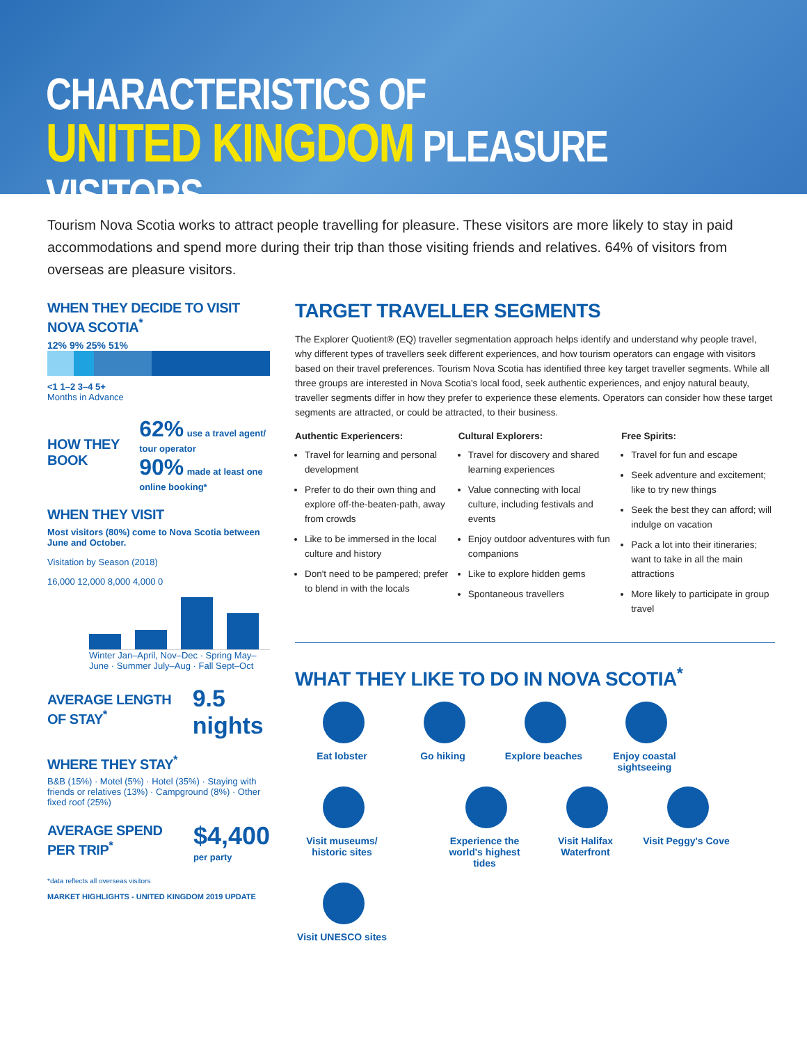CHARACTERISTICS OF
UNITED KINGDOM PLEASURE VISITORS
Tourism Nova Scotia works to attract people travelling for pleasure. These visitors are more likely to stay in paid accommodations and spend more during their trip than those visiting friends and relatives. 64% of visitors from overseas are pleasure visitors.
WHEN THEY DECIDE TO VISIT NOVA SCOTIA<sup>*</sup>
12% 9% 25% 51%
<1 1–2 3–4 5+
Months in Advance
HOW THEY BOOK
62% use a travel agent/ tour operator
90% made at least one online booking*
WHEN THEY VISIT
Most visitors (80%) come to Nova Scotia between June and October.
Visitation by Season (2018)
16,000 12,000 8,000 4,000 0
Winter Jan–April, Nov–Dec · Spring May–June · Summer July–Aug · Fall Sept–Oct
AVERAGE LENGTH OF STAY<sup>*</sup>
9.5 nights
WHERE THEY STAY<sup>*</sup>
B&B (15%) · Motel (5%) · Hotel (35%) · Staying with friends or relatives (13%) · Campground (8%) · Other fixed roof (25%)
AVERAGE SPEND PER TRIP<sup>*</sup>
$4,400
per party
*data reflects all overseas visitors
MARKET HIGHLIGHTS - UNITED KINGDOM 2019 UPDATE
TARGET TRAVELLER SEGMENTS
The Explorer Quotient® (EQ) traveller segmentation approach helps identify and understand why people travel, why different types of travellers seek different experiences, and how tourism operators can engage with visitors based on their travel preferences. Tourism Nova Scotia has identified three key target traveller segments. While all three groups are interested in Nova Scotia's local food, seek authentic experiences, and enjoy natural beauty, traveller segments differ in how they prefer to experience these elements. Operators can consider how these target segments are attracted, or could be attracted, to their business.
Authentic Experiencers:
Travel for learning and personal development
Prefer to do their own thing and explore off-the-beaten-path, away from crowds
Like to be immersed in the local culture and history
Don't need to be pampered; prefer to blend in with the locals
Cultural Explorers:
Travel for discovery and shared learning experiences
Value connecting with local culture, including festivals and events
Enjoy outdoor adventures with fun companions
Like to explore hidden gems
Spontaneous travellers
Free Spirits:
Travel for fun and escape
Seek adventure and excitement; like to try new things
Seek the best they can afford; will indulge on vacation
Pack a lot into their itineraries; want to take in all the main attractions
More likely to participate in group travel
WHAT THEY LIKE TO DO IN NOVA SCOTIA<sup>*</sup>
Eat lobster
Go hiking
Explore beaches
Enjoy coastal sightseeing
Visit museums/ historic sites
Experience the world's highest tides
Visit Halifax Waterfront
Visit Peggy's Cove
Visit UNESCO sites